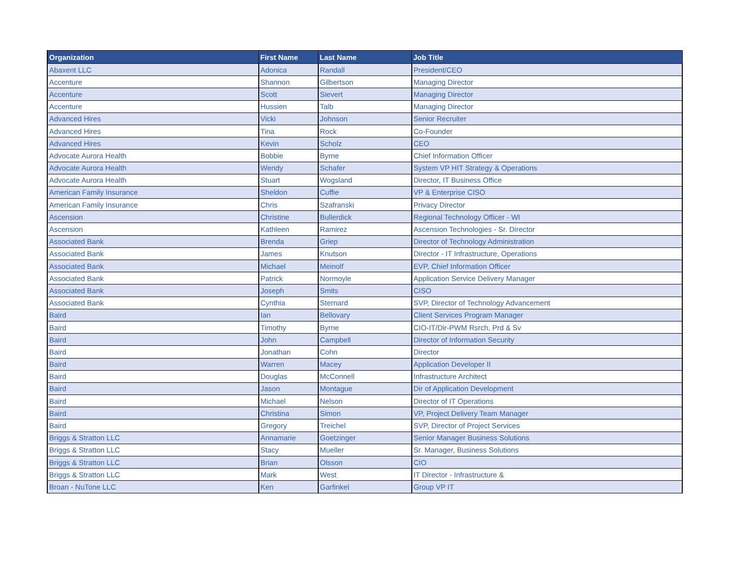| Organization | First Name | Last Name | Job Title |
| --- | --- | --- | --- |
| Abaxent LLC | Adonica | Randall | President/CEO |
| Accenture | Shannon | Gilbertson | Managing Director |
| Accenture | Scott | Sievert | Managing Director |
| Accenture | Hussien | Talb | Managing Director |
| Advanced Hires | Vicki | Johnson | Senior Recruiter |
| Advanced Hires | Tina | Rock | Co-Founder |
| Advanced Hires | Kevin | Scholz | CEO |
| Advocate Aurora Health | Bobbie | Byrne | Chief Information Officer |
| Advocate Aurora Health | Wendy | Schafer | System VP HIT Strategy & Operations |
| Advocate Aurora Health | Stuart | Wogsland | Director, IT Business Office |
| American Family Insurance | Sheldon | Cuffie | VP & Enterprise CISO |
| American Family Insurance | Chris | Szafranski | Privacy Director |
| Ascension | Christine | Bullerdick | Regional Technology Officer - WI |
| Ascension | Kathleen | Ramirez | Ascension Technologies - Sr. Director |
| Associated Bank | Brenda | Griep | Director of Technology Administration |
| Associated Bank | James | Knutson | Director - IT Infrastructure, Operations |
| Associated Bank | Michael | Meinolf | EVP, Chief Information Officer |
| Associated Bank | Patrick | Normoyle | Application Service Delivery Manager |
| Associated Bank | Joseph | Smits | CISO |
| Associated Bank | Cynthia | Sternard | SVP, Director of Technology Advancement |
| Baird | Ian | Bellovary | Client Services Program Manager |
| Baird | Timothy | Byrne | CIO-IT/Dir-PWM Rsrch, Prd & Sv |
| Baird | John | Campbell | Director of Information Security |
| Baird | Jonathan | Cohn | Director |
| Baird | Warren | Macey | Application Developer II |
| Baird | Douglas | McConnell | Infrastructure Architect |
| Baird | Jason | Montague | Dir of Application Development |
| Baird | Michael | Nelson | Director of IT Operations |
| Baird | Christina | Simon | VP, Project Delivery Team Manager |
| Baird | Gregory | Treichel | SVP, Director of Project Services |
| Briggs & Stratton LLC | Annamarie | Goetzinger | Senior Manager Business Solutions |
| Briggs & Stratton LLC | Stacy | Mueller | Sr. Manager, Business Solutions |
| Briggs & Stratton LLC | Brian | Olsson | CIO |
| Briggs & Stratton LLC | Mark | West | IT Director - Infrastructure & |
| Broan - NuTone LLC | Ken | Garfinkel | Group VP IT |